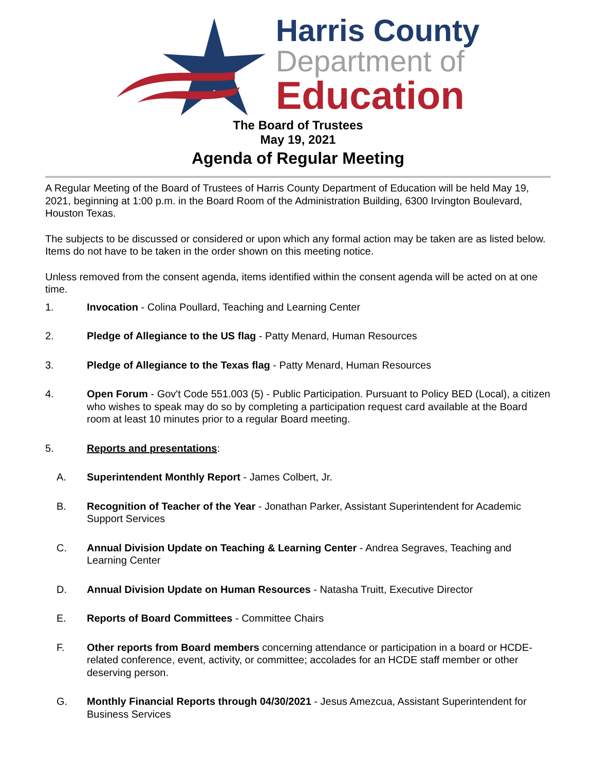Harris County
Department of
Education
The Board of Trustees
May 19, 2021
Agenda of Regular Meeting
A Regular Meeting of the Board of Trustees of Harris County Department of Education will be held May 19, 2021, beginning at 1:00 p.m. in the Board Room of the Administration Building, 6300 Irvington Boulevard, Houston Texas.
The subjects to be discussed or considered or upon which any formal action may be taken are as listed below. Items do not have to be taken in the order shown on this meeting notice.
Unless removed from the consent agenda, items identified within the consent agenda will be acted on at one time.
1. Invocation - Colina Poullard, Teaching and Learning Center
2. Pledge of Allegiance to the US flag - Patty Menard, Human Resources
3. Pledge of Allegiance to the Texas flag - Patty Menard, Human Resources
4. Open Forum - Gov't Code 551.003 (5) - Public Participation. Pursuant to Policy BED (Local), a citizen who wishes to speak may do so by completing a participation request card available at the Board room at least 10 minutes prior to a regular Board meeting.
5. Reports and presentations:
A. Superintendent Monthly Report - James Colbert, Jr.
B. Recognition of Teacher of the Year - Jonathan Parker, Assistant Superintendent for Academic Support Services
C. Annual Division Update on Teaching & Learning Center - Andrea Segraves, Teaching and Learning Center
D. Annual Division Update on Human Resources - Natasha Truitt, Executive Director
E. Reports of Board Committees - Committee Chairs
F. Other reports from Board members concerning attendance or participation in a board or HCDE-related conference, event, activity, or committee; accolades for an HCDE staff member or other deserving person.
G. Monthly Financial Reports through 04/30/2021 - Jesus Amezcua, Assistant Superintendent for Business Services